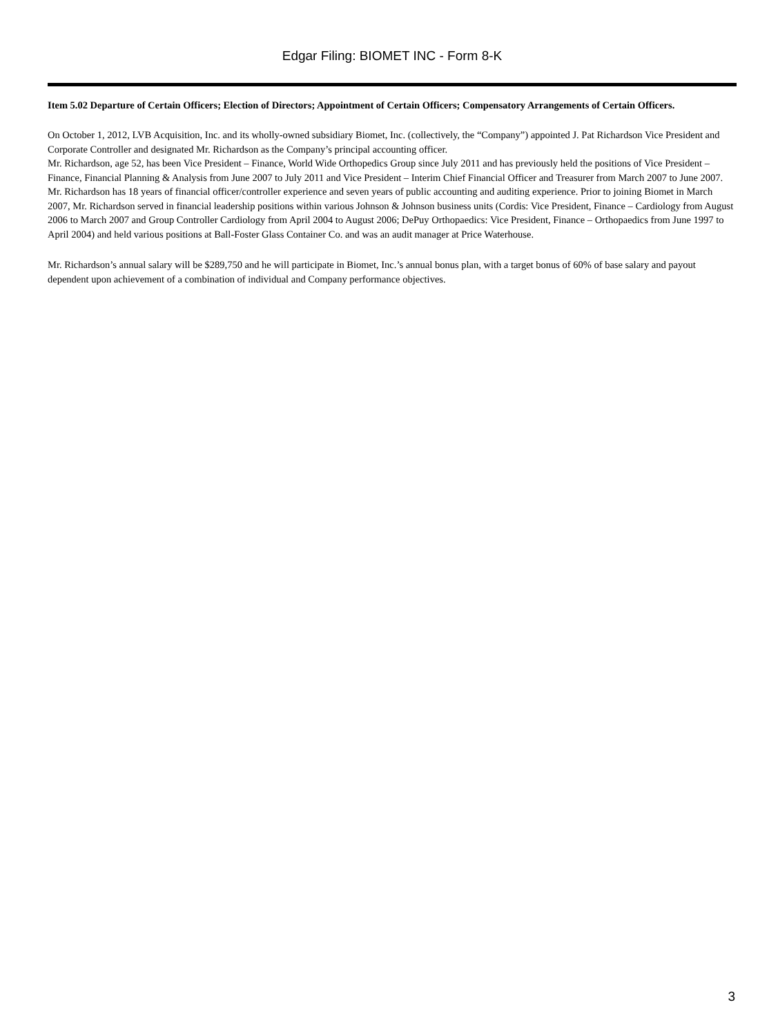Edgar Filing: BIOMET INC - Form 8-K
Item 5.02 Departure of Certain Officers; Election of Directors; Appointment of Certain Officers; Compensatory Arrangements of Certain Officers.
On October 1, 2012, LVB Acquisition, Inc. and its wholly-owned subsidiary Biomet, Inc. (collectively, the “Company”) appointed J. Pat Richardson Vice President and Corporate Controller and designated Mr. Richardson as the Company’s principal accounting officer.
Mr. Richardson, age 52, has been Vice President – Finance, World Wide Orthopedics Group since July 2011 and has previously held the positions of Vice President – Finance, Financial Planning & Analysis from June 2007 to July 2011 and Vice President – Interim Chief Financial Officer and Treasurer from March 2007 to June 2007. Mr. Richardson has 18 years of financial officer/controller experience and seven years of public accounting and auditing experience. Prior to joining Biomet in March 2007, Mr. Richardson served in financial leadership positions within various Johnson & Johnson business units (Cordis: Vice President, Finance – Cardiology from August 2006 to March 2007 and Group Controller Cardiology from April 2004 to August 2006; DePuy Orthopaedics: Vice President, Finance – Orthopaedics from June 1997 to April 2004) and held various positions at Ball-Foster Glass Container Co. and was an audit manager at Price Waterhouse.
Mr. Richardson’s annual salary will be $289,750 and he will participate in Biomet, Inc.’s annual bonus plan, with a target bonus of 60% of base salary and payout dependent upon achievement of a combination of individual and Company performance objectives.
3